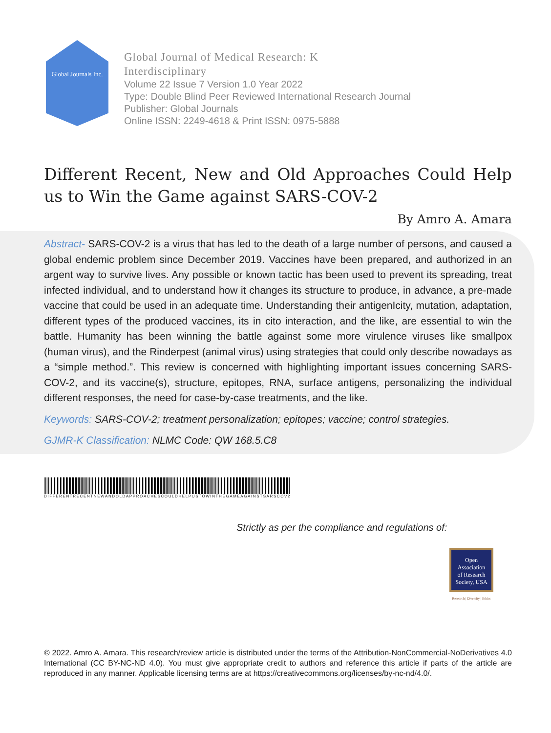Global Journals Inc.
Global Journal of Medical Research: K
Interdisciplinary
Volume 22 Issue 7 Version 1.0 Year 2022
Type: Double Blind Peer Reviewed International Research Journal
Publisher: Global Journals
Online ISSN: 2249-4618 & Print ISSN: 0975-5888
Different Recent, New and Old Approaches Could Help us to Win the Game against SARS-COV-2
By Amro A. Amara
Abstract- SARS-COV-2 is a virus that has led to the death of a large number of persons, and caused a global endemic problem since December 2019. Vaccines have been prepared, and authorized in an argent way to survive lives. Any possible or known tactic has been used to prevent its spreading, treat infected individual, and to understand how it changes its structure to produce, in advance, a pre-made vaccine that could be used in an adequate time. Understanding their antigenIcity, mutation, adaptation, different types of the produced vaccines, its in cito interaction, and the like, are essential to win the battle. Humanity has been winning the battle against some more virulence viruses like smallpox (human virus), and the Rinderpest (animal virus) using strategies that could only describe nowadays as a “simple method.”. This review is concerned with highlighting important issues concerning SARS-COV-2, and its vaccine(s), structure, epitopes, RNA, surface antigens, personalizing the individual different responses, the need for case-by-case treatments, and the like.
Keywords: SARS-COV-2; treatment personalization; epitopes; vaccine; control strategies.
GJMR-K Classification: NLMC Code: QW 168.5.C8
DIFFERENTRECENTNEWANDOLDAPPROACHESCOULDHELPUSTOWINTHEGAMEAGAINSTSARSCOV2
Strictly as per the compliance and regulations of:
Open
Association
of Research
Society, USA
Research | Diversity | Ethics
© 2022. Amro A. Amara. This research/review article is distributed under the terms of the Attribution-NonCommercial-NoDerivatives 4.0 International (CC BY-NC-ND 4.0). You must give appropriate credit to authors and reference this article if parts of the article are reproduced in any manner. Applicable licensing terms are at https://creativecommons.org/licenses/by-nc-nd/4.0/.